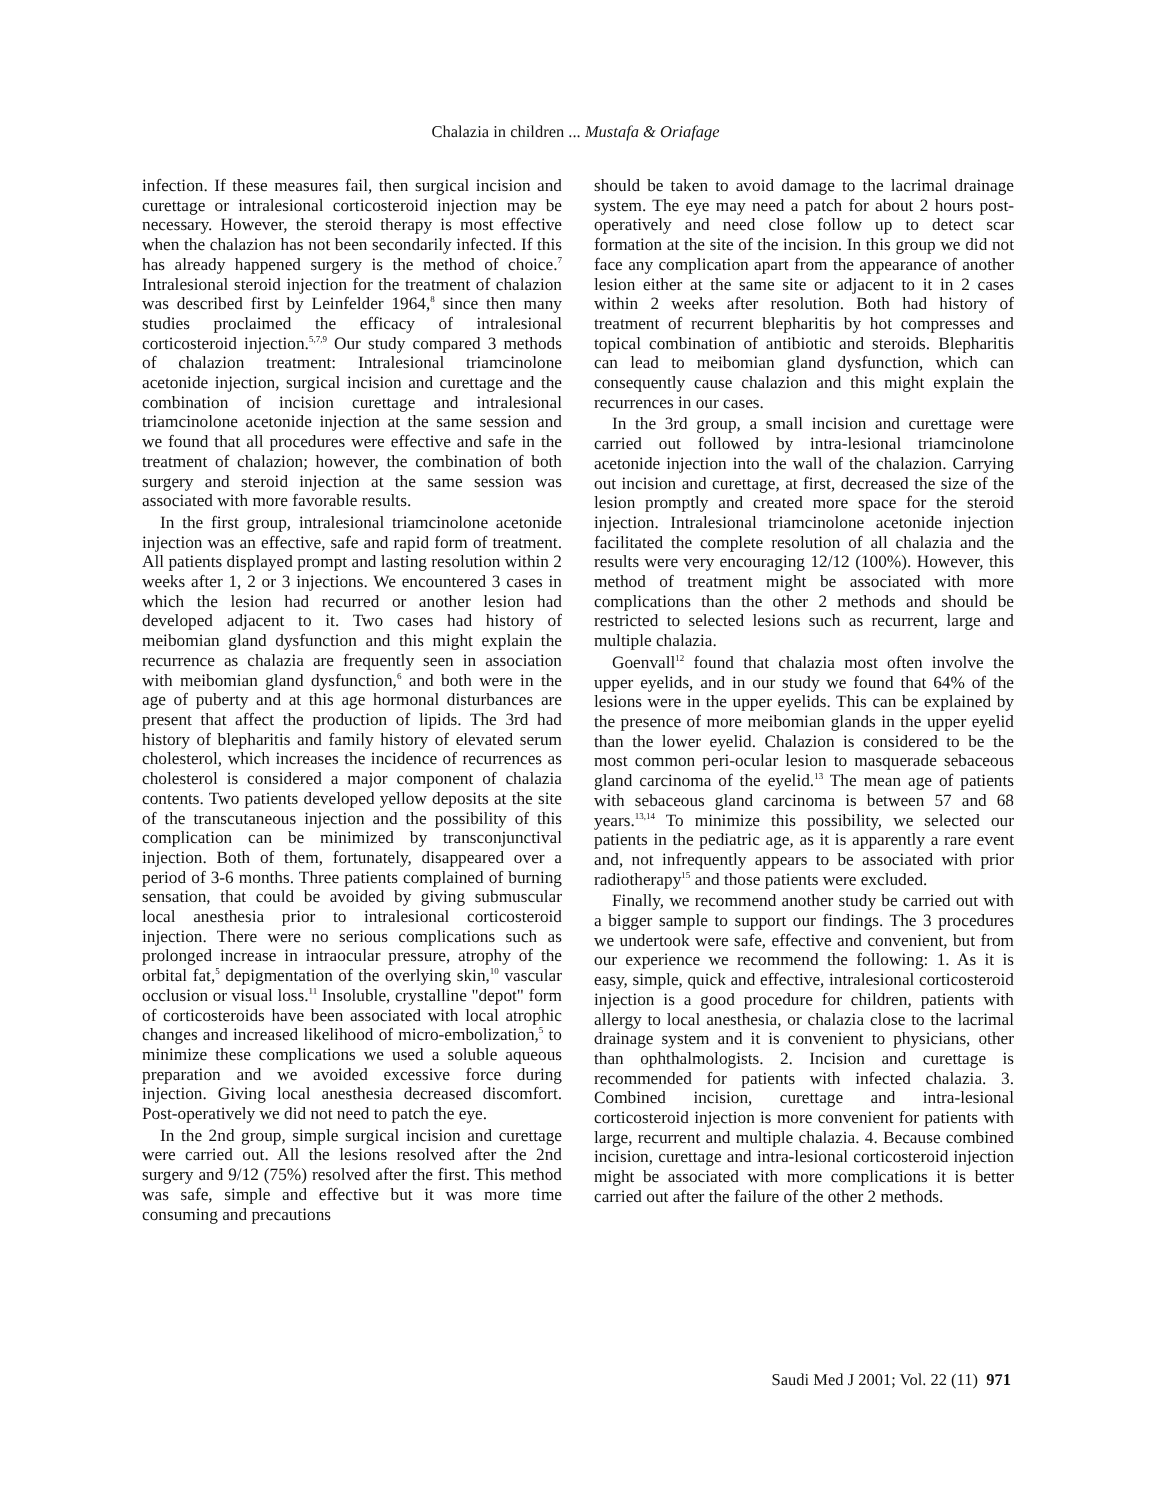Chalazia in children ... Mustafa & Oriafage
infection. If these measures fail, then surgical incision and curettage or intralesional corticosteroid injection may be necessary. However, the steroid therapy is most effective when the chalazion has not been secondarily infected. If this has already happened surgery is the method of choice.<sup>7</sup> Intralesional steroid injection for the treatment of chalazion was described first by Leinfelder 1964,<sup>8</sup> since then many studies proclaimed the efficacy of intralesional corticosteroid injection.<sup>5,7,9</sup> Our study compared 3 methods of chalazion treatment: Intralesional triamcinolone acetonide injection, surgical incision and curettage and the combination of incision curettage and intralesional triamcinolone acetonide injection at the same session and we found that all procedures were effective and safe in the treatment of chalazion; however, the combination of both surgery and steroid injection at the same session was associated with more favorable results.
In the first group, intralesional triamcinolone acetonide injection was an effective, safe and rapid form of treatment. All patients displayed prompt and lasting resolution within 2 weeks after 1, 2 or 3 injections. We encountered 3 cases in which the lesion had recurred or another lesion had developed adjacent to it. Two cases had history of meibomian gland dysfunction and this might explain the recurrence as chalazia are frequently seen in association with meibomian gland dysfunction,<sup>6</sup> and both were in the age of puberty and at this age hormonal disturbances are present that affect the production of lipids. The 3rd had history of blepharitis and family history of elevated serum cholesterol, which increases the incidence of recurrences as cholesterol is considered a major component of chalazia contents. Two patients developed yellow deposits at the site of the transcutaneous injection and the possibility of this complication can be minimized by transconjunctival injection. Both of them, fortunately, disappeared over a period of 3-6 months. Three patients complained of burning sensation, that could be avoided by giving submuscular local anesthesia prior to intralesional corticosteroid injection. There were no serious complications such as prolonged increase in intraocular pressure, atrophy of the orbital fat,<sup>5</sup> depigmentation of the overlying skin,<sup>10</sup> vascular occlusion or visual loss.<sup>11</sup> Insoluble, crystalline "depot" form of corticosteroids have been associated with local atrophic changes and increased likelihood of micro-embolization,<sup>5</sup> to minimize these complications we used a soluble aqueous preparation and we avoided excessive force during injection. Giving local anesthesia decreased discomfort. Post-operatively we did not need to patch the eye.
In the 2nd group, simple surgical incision and curettage were carried out. All the lesions resolved after the 2nd surgery and 9/12 (75%) resolved after the first. This method was safe, simple and effective but it was more time consuming and precautions
should be taken to avoid damage to the lacrimal drainage system. The eye may need a patch for about 2 hours post-operatively and need close follow up to detect scar formation at the site of the incision. In this group we did not face any complication apart from the appearance of another lesion either at the same site or adjacent to it in 2 cases within 2 weeks after resolution. Both had history of treatment of recurrent blepharitis by hot compresses and topical combination of antibiotic and steroids. Blepharitis can lead to meibomian gland dysfunction, which can consequently cause chalazion and this might explain the recurrences in our cases.
In the 3rd group, a small incision and curettage were carried out followed by intra-lesional triamcinolone acetonide injection into the wall of the chalazion. Carrying out incision and curettage, at first, decreased the size of the lesion promptly and created more space for the steroid injection. Intralesional triamcinolone acetonide injection facilitated the complete resolution of all chalazia and the results were very encouraging 12/12 (100%). However, this method of treatment might be associated with more complications than the other 2 methods and should be restricted to selected lesions such as recurrent, large and multiple chalazia.
Goenvall<sup>12</sup> found that chalazia most often involve the upper eyelids, and in our study we found that 64% of the lesions were in the upper eyelids. This can be explained by the presence of more meibomian glands in the upper eyelid than the lower eyelid. Chalazion is considered to be the most common peri-ocular lesion to masquerade sebaceous gland carcinoma of the eyelid.<sup>13</sup> The mean age of patients with sebaceous gland carcinoma is between 57 and 68 years.<sup>13,14</sup> To minimize this possibility, we selected our patients in the pediatric age, as it is apparently a rare event and, not infrequently appears to be associated with prior radiotherapy<sup>15</sup> and those patients were excluded.
Finally, we recommend another study be carried out with a bigger sample to support our findings. The 3 procedures we undertook were safe, effective and convenient, but from our experience we recommend the following: 1. As it is easy, simple, quick and effective, intralesional corticosteroid injection is a good procedure for children, patients with allergy to local anesthesia, or chalazia close to the lacrimal drainage system and it is convenient to physicians, other than ophthalmologists. 2. Incision and curettage is recommended for patients with infected chalazia. 3. Combined incision, curettage and intra-lesional corticosteroid injection is more convenient for patients with large, recurrent and multiple chalazia. 4. Because combined incision, curettage and intra-lesional corticosteroid injection might be associated with more complications it is better carried out after the failure of the other 2 methods.
Saudi Med J 2001; Vol. 22 (11) 971